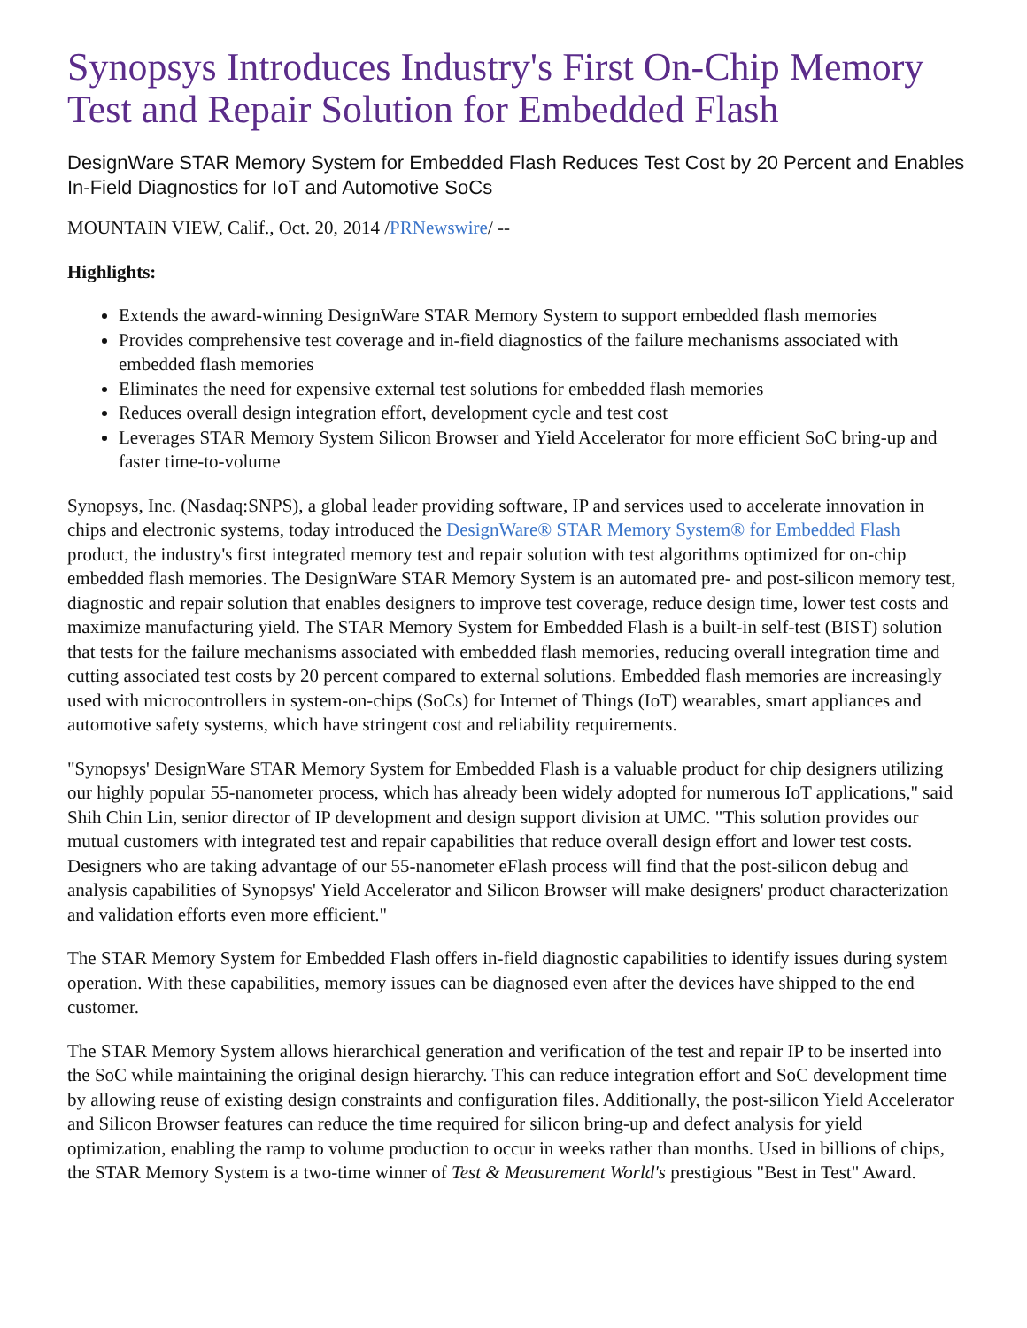Synopsys Introduces Industry's First On-Chip Memory Test and Repair Solution for Embedded Flash
DesignWare STAR Memory System for Embedded Flash Reduces Test Cost by 20 Percent and Enables In-Field Diagnostics for IoT and Automotive SoCs
MOUNTAIN VIEW, Calif., Oct. 20, 2014 /PRNewswire/ --
Highlights:
Extends the award-winning DesignWare STAR Memory System to support embedded flash memories
Provides comprehensive test coverage and in-field diagnostics of the failure mechanisms associated with embedded flash memories
Eliminates the need for expensive external test solutions for embedded flash memories
Reduces overall design integration effort, development cycle and test cost
Leverages STAR Memory System Silicon Browser and Yield Accelerator for more efficient SoC bring-up and faster time-to-volume
Synopsys, Inc. (Nasdaq:SNPS), a global leader providing software, IP and services used to accelerate innovation in chips and electronic systems, today introduced the DesignWare® STAR Memory System® for Embedded Flash product, the industry's first integrated memory test and repair solution with test algorithms optimized for on-chip embedded flash memories. The DesignWare STAR Memory System is an automated pre- and post-silicon memory test, diagnostic and repair solution that enables designers to improve test coverage, reduce design time, lower test costs and maximize manufacturing yield. The STAR Memory System for Embedded Flash is a built-in self-test (BIST) solution that tests for the failure mechanisms associated with embedded flash memories, reducing overall integration time and cutting associated test costs by 20 percent compared to external solutions. Embedded flash memories are increasingly used with microcontrollers in system-on-chips (SoCs) for Internet of Things (IoT) wearables, smart appliances and automotive safety systems, which have stringent cost and reliability requirements.
"Synopsys' DesignWare STAR Memory System for Embedded Flash is a valuable product for chip designers utilizing our highly popular 55-nanometer process, which has already been widely adopted for numerous IoT applications," said Shih Chin Lin, senior director of IP development and design support division at UMC. "This solution provides our mutual customers with integrated test and repair capabilities that reduce overall design effort and lower test costs. Designers who are taking advantage of our 55-nanometer eFlash process will find that the post-silicon debug and analysis capabilities of Synopsys' Yield Accelerator and Silicon Browser will make designers' product characterization and validation efforts even more efficient."
The STAR Memory System for Embedded Flash offers in-field diagnostic capabilities to identify issues during system operation. With these capabilities, memory issues can be diagnosed even after the devices have shipped to the end customer.
The STAR Memory System allows hierarchical generation and verification of the test and repair IP to be inserted into the SoC while maintaining the original design hierarchy. This can reduce integration effort and SoC development time by allowing reuse of existing design constraints and configuration files. Additionally, the post-silicon Yield Accelerator and Silicon Browser features can reduce the time required for silicon bring-up and defect analysis for yield optimization, enabling the ramp to volume production to occur in weeks rather than months. Used in billions of chips, the STAR Memory System is a two-time winner of Test & Measurement World's prestigious "Best in Test" Award.